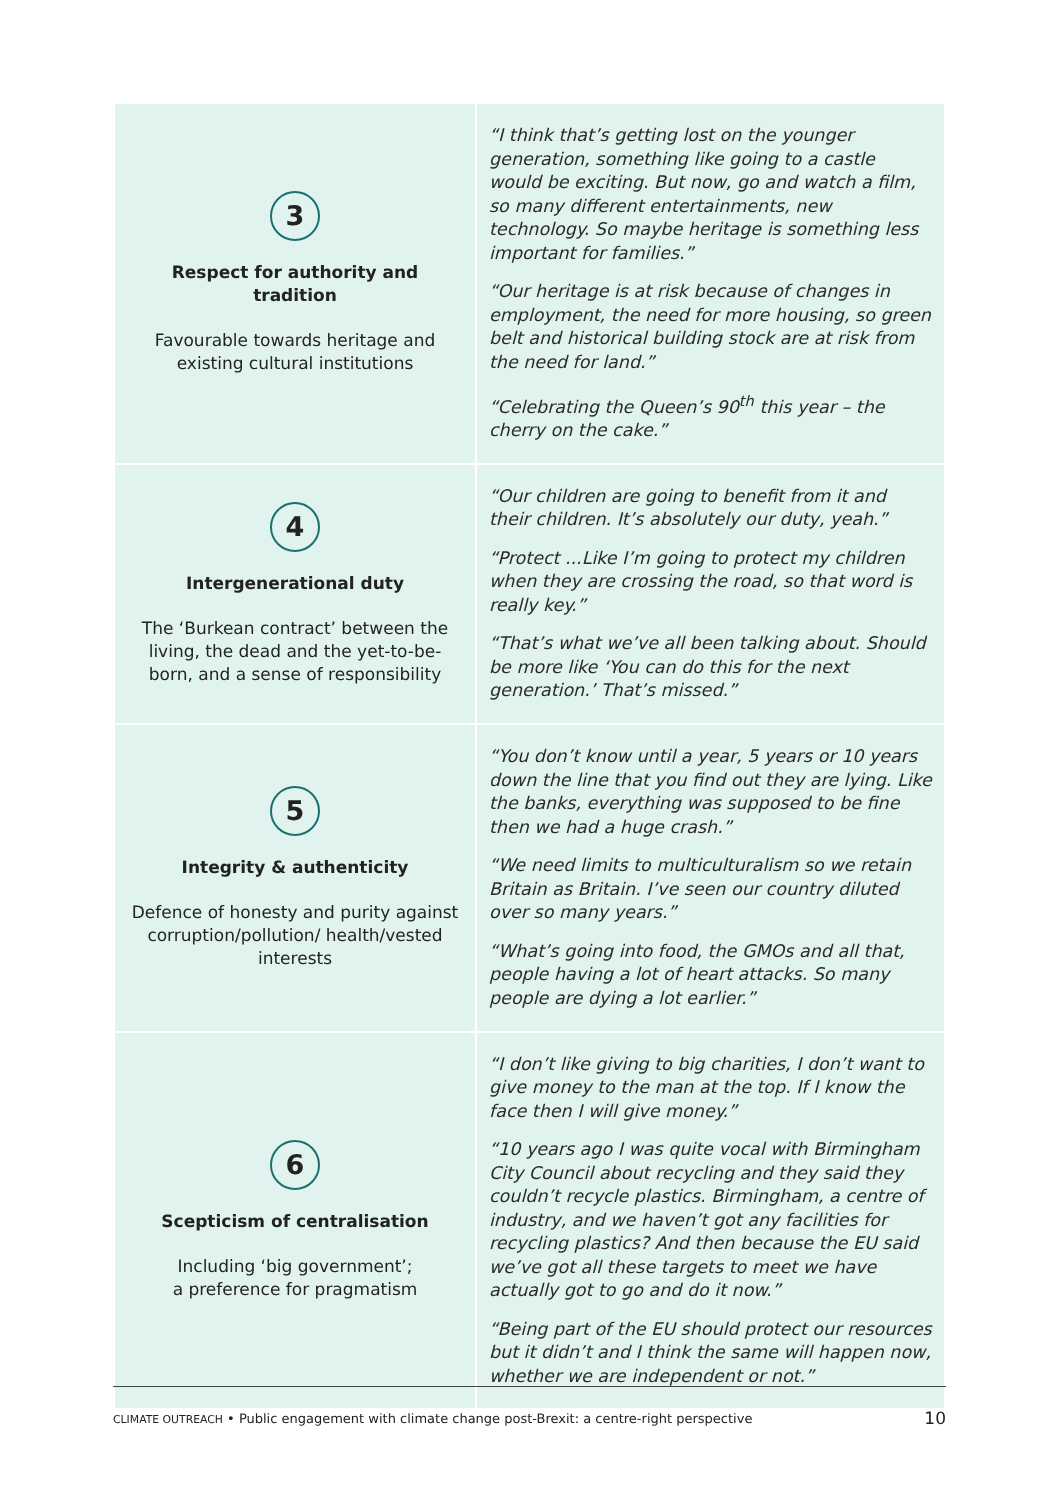| 3 Respect for authority and tradition Favourable towards heritage and existing cultural institutions | “I think that’s getting lost on the younger generation, something like going to a castle would be exciting. But now, go and watch a film, so many different entertainments, new technology. So maybe heritage is something less important for families.” “Our heritage is at risk because of changes in employment, the need for more housing, so green belt and historical building stock are at risk from the need for land.” “Celebrating the Queen’s 90<sup>th</sup> this year – the cherry on the cake.” |
| 4 Intergenerational duty The ‘Burkean contract’ between the living, the dead and the yet-to-be-born, and a sense of responsibility | “Our children are going to benefit from it and their children. It’s absolutely our duty, yeah.” “Protect ...Like I’m going to protect my children when they are crossing the road, so that word is really key.” “That’s what we’ve all been talking about. Should be more like ‘You can do this for the next generation.’ That’s missed.” |
| 5 Integrity & authenticity Defence of honesty and purity against corruption/pollution/ health/vested interests | “You don’t know until a year, 5 years or 10 years down the line that you find out they are lying. Like the banks, everything was supposed to be fine then we had a huge crash.” “We need limits to multiculturalism so we retain Britain as Britain. I’ve seen our country diluted over so many years.” “What’s going into food, the GMOs and all that, people having a lot of heart attacks. So many people are dying a lot earlier.” |
| 6 Scepticism of centralisation Including ‘big government’; a preference for pragmatism | “I don’t like giving to big charities, I don’t want to give money to the man at the top. If I know the face then I will give money.” “10 years ago I was quite vocal with Birmingham City Council about recycling and they said they couldn’t recycle plastics. Birmingham, a centre of industry, and we haven’t got any facilities for recycling plastics? And then because the EU said we’ve got all these targets to meet we have actually got to go and do it now.” “Being part of the EU should protect our resources but it didn’t and I think the same will happen now, whether we are independent or not.” |
CLIMATE OUTREACH • Public engagement with climate change post-Brexit: a centre-right perspective 10